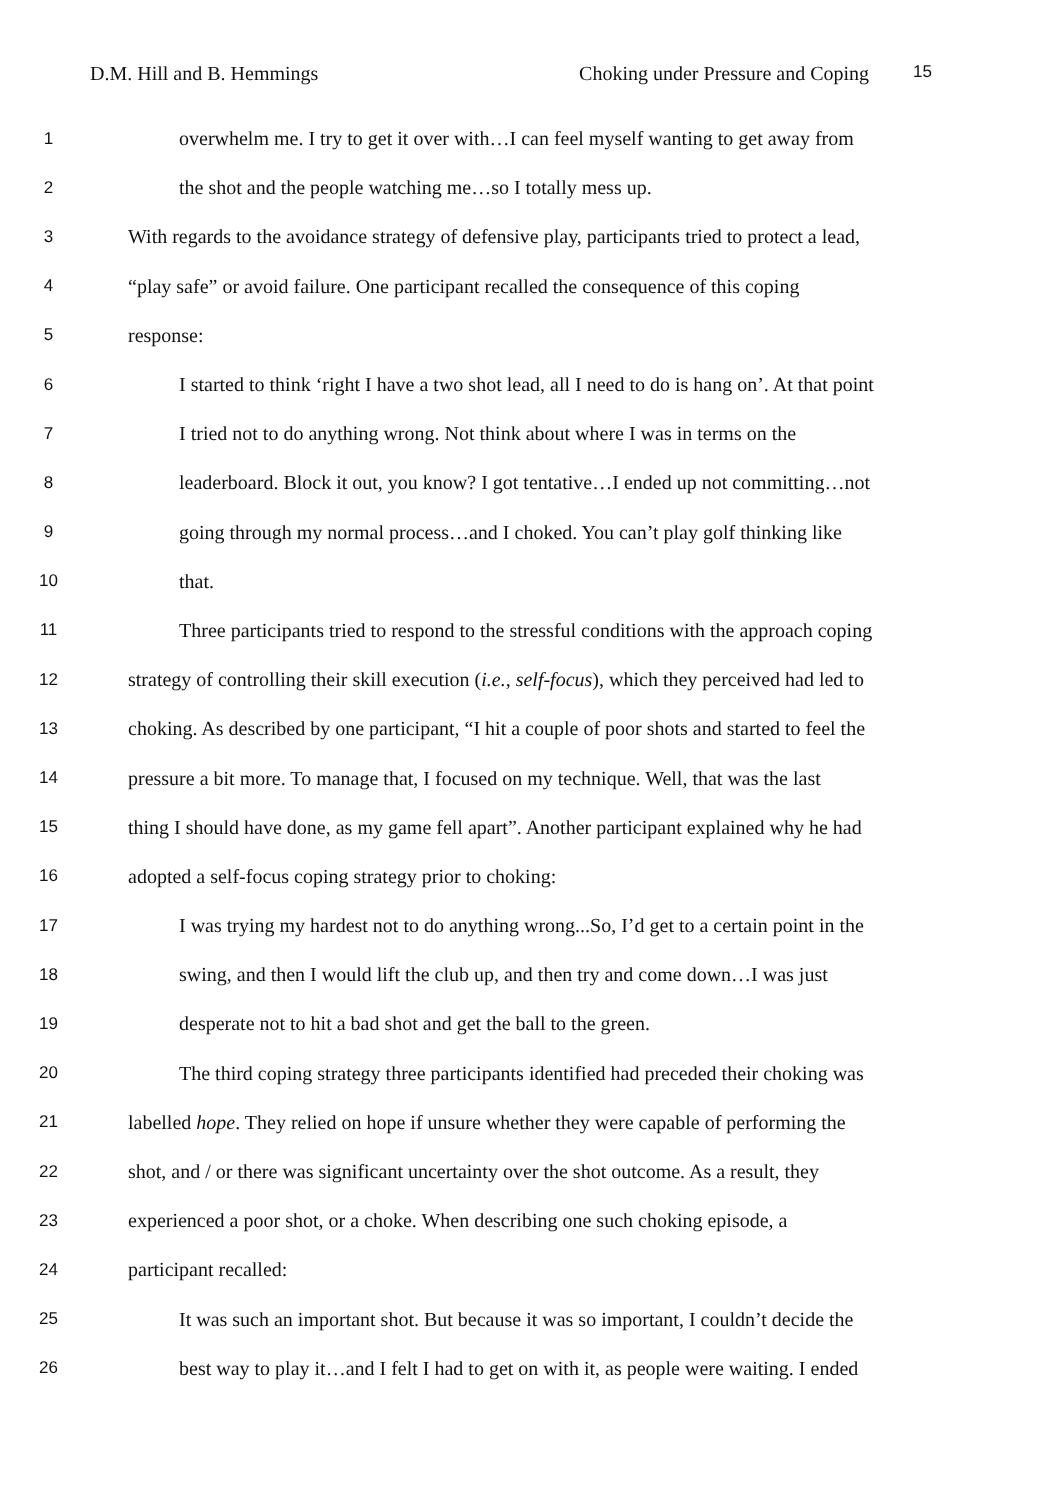D.M. Hill and B. Hemmings Choking under Pressure and Coping 15
1 overwhelm me. I try to get it over with…I can feel myself wanting to get away from
2 the shot and the people watching me…so I totally mess up.
3 With regards to the avoidance strategy of defensive play, participants tried to protect a lead,
4 “play safe” or avoid failure. One participant recalled the consequence of this coping
5 response:
6 I started to think ‘right I have a two shot lead, all I need to do is hang on’. At that point
7 I tried not to do anything wrong. Not think about where I was in terms on the
8 leaderboard. Block it out, you know? I got tentative…I ended up not committing…not
9 going through my normal process…and I choked. You can’t play golf thinking like
10 that.
11 Three participants tried to respond to the stressful conditions with the approach coping
12 strategy of controlling their skill execution (i.e., self-focus), which they perceived had led to
13 choking. As described by one participant, “I hit a couple of poor shots and started to feel the
14 pressure a bit more. To manage that, I focused on my technique. Well, that was the last
15 thing I should have done, as my game fell apart”. Another participant explained why he had
16 adopted a self-focus coping strategy prior to choking:
17 I was trying my hardest not to do anything wrong...So, I’d get to a certain point in the
18 swing, and then I would lift the club up, and then try and come down…I was just
19 desperate not to hit a bad shot and get the ball to the green.
20 The third coping strategy three participants identified had preceded their choking was
21 labelled hope. They relied on hope if unsure whether they were capable of performing the
22 shot, and / or there was significant uncertainty over the shot outcome. As a result, they
23 experienced a poor shot, or a choke. When describing one such choking episode, a
24 participant recalled:
25 It was such an important shot. But because it was so important, I couldn’t decide the
26 best way to play it…and I felt I had to get on with it, as people were waiting. I ended